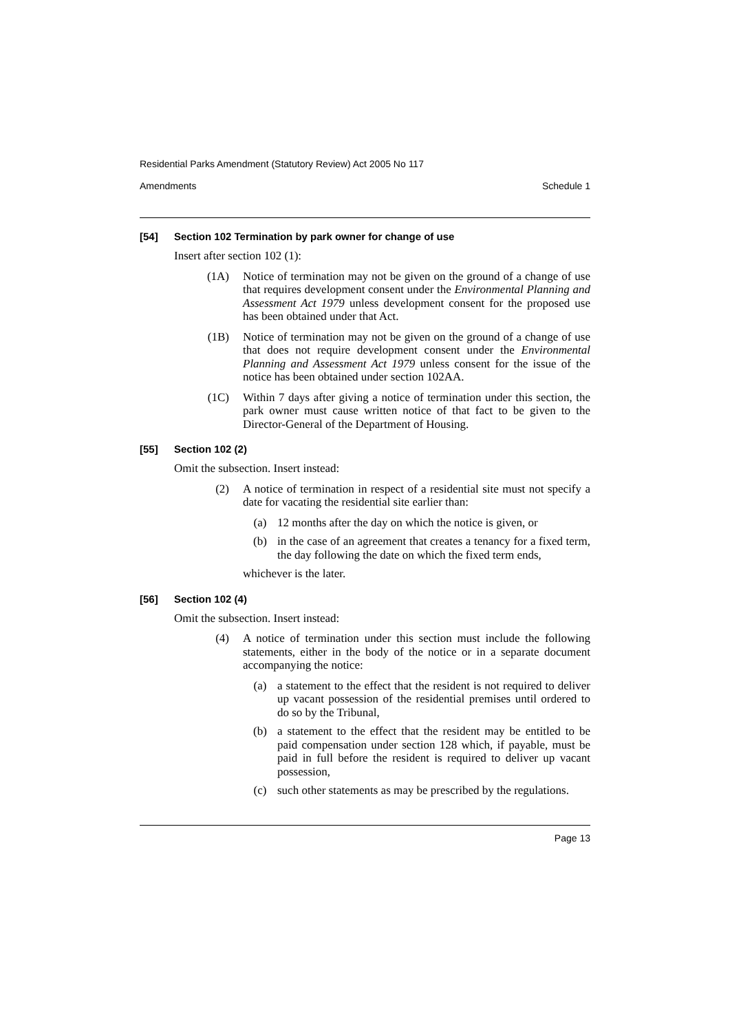Residential Parks Amendment (Statutory Review) Act 2005 No 117
Amendments Schedule 1
[54] Section 102 Termination by park owner for change of use
Insert after section 102 (1):
(1A) Notice of termination may not be given on the ground of a change of use that requires development consent under the Environmental Planning and Assessment Act 1979 unless development consent for the proposed use has been obtained under that Act.
(1B) Notice of termination may not be given on the ground of a change of use that does not require development consent under the Environmental Planning and Assessment Act 1979 unless consent for the issue of the notice has been obtained under section 102AA.
(1C) Within 7 days after giving a notice of termination under this section, the park owner must cause written notice of that fact to be given to the Director-General of the Department of Housing.
[55] Section 102 (2)
Omit the subsection. Insert instead:
(2) A notice of termination in respect of a residential site must not specify a date for vacating the residential site earlier than:
(a) 12 months after the day on which the notice is given, or
(b) in the case of an agreement that creates a tenancy for a fixed term, the day following the date on which the fixed term ends,
whichever is the later.
[56] Section 102 (4)
Omit the subsection. Insert instead:
(4) A notice of termination under this section must include the following statements, either in the body of the notice or in a separate document accompanying the notice:
(a) a statement to the effect that the resident is not required to deliver up vacant possession of the residential premises until ordered to do so by the Tribunal,
(b) a statement to the effect that the resident may be entitled to be paid compensation under section 128 which, if payable, must be paid in full before the resident is required to deliver up vacant possession,
(c) such other statements as may be prescribed by the regulations.
Page 13